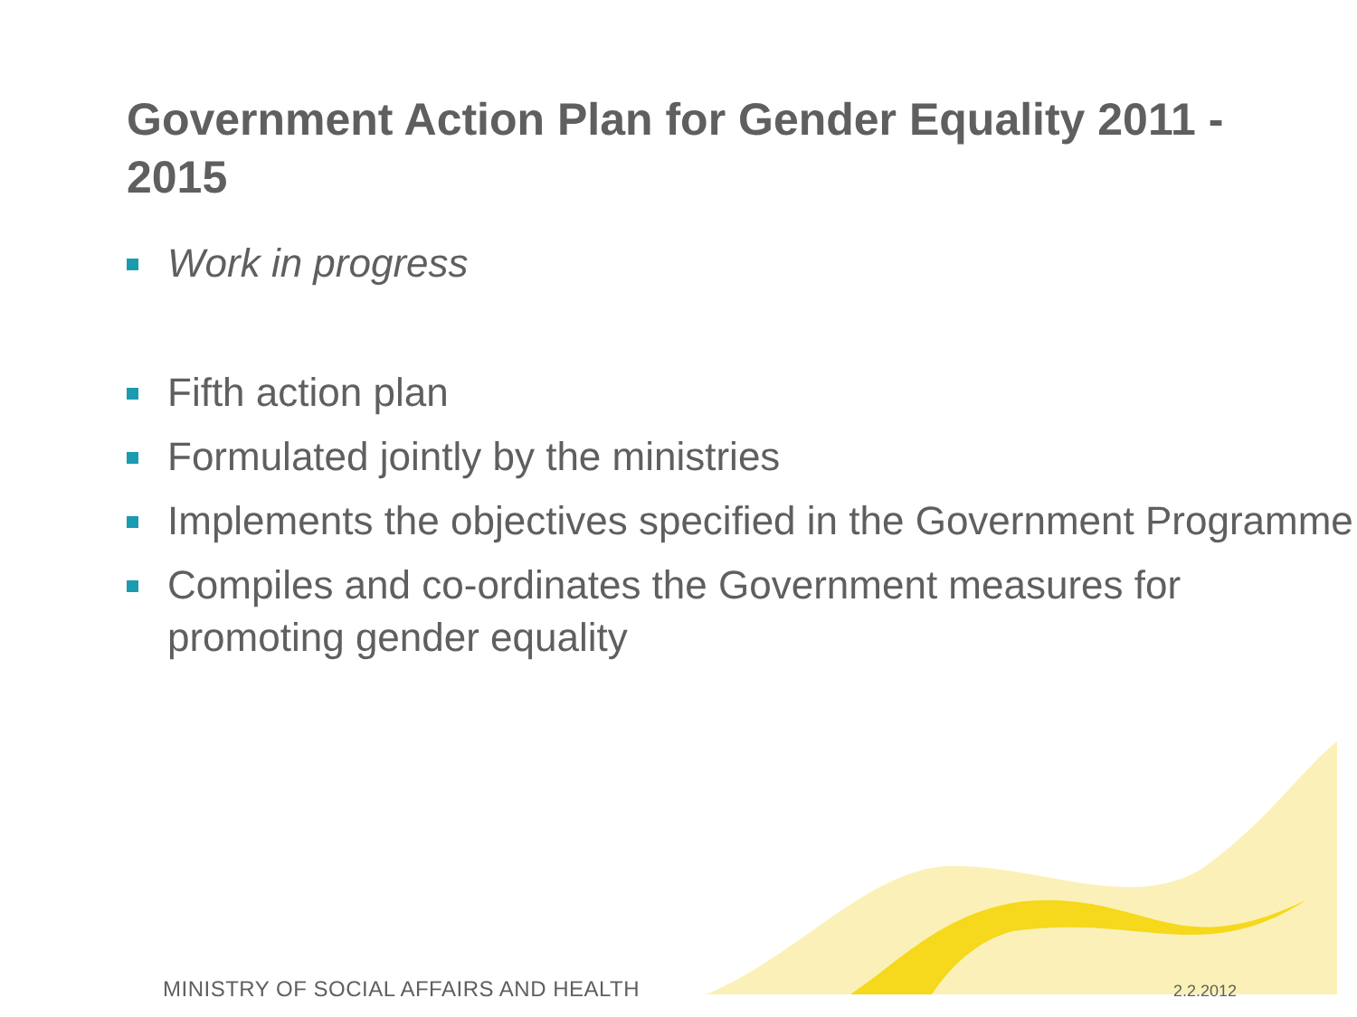Government Action Plan for Gender Equality 2011 - 2015
Work in progress
Fifth action plan
Formulated jointly by the ministries
Implements the objectives specified in the Government Programme
Compiles and co-ordinates the Government measures for promoting gender equality
MINISTRY OF SOCIAL AFFAIRS AND HEALTH
2.2.2012